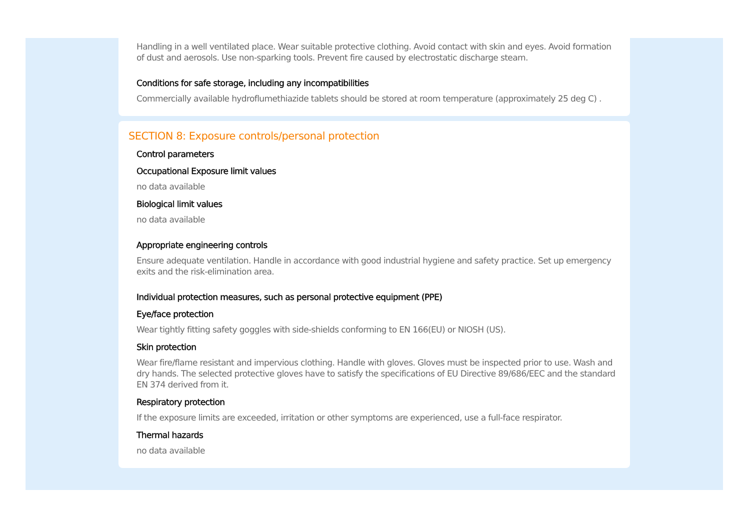Handling in a well ventilated place. Wear suitable protective clothing. Avoid contact with skin and eyes. Avoid formation of dust and aerosols. Use non-sparking tools. Prevent fire caused by electrostatic discharge steam.
Conditions for safe storage, including any incompatibilities
Commercially available hydroflumethiazide tablets should be stored at room temperature (approximately 25 deg C) .
SECTION 8: Exposure controls/personal protection
Control parameters
Occupational Exposure limit values
no data available
Biological limit values
no data available
Appropriate engineering controls
Ensure adequate ventilation. Handle in accordance with good industrial hygiene and safety practice. Set up emergency exits and the risk-elimination area.
Individual protection measures, such as personal protective equipment (PPE)
Eye/face protection
Wear tightly fitting safety goggles with side-shields conforming to EN 166(EU) or NIOSH (US).
Skin protection
Wear fire/flame resistant and impervious clothing. Handle with gloves. Gloves must be inspected prior to use. Wash and dry hands. The selected protective gloves have to satisfy the specifications of EU Directive 89/686/EEC and the standard EN 374 derived from it.
Respiratory protection
If the exposure limits are exceeded, irritation or other symptoms are experienced, use a full-face respirator.
Thermal hazards
no data available